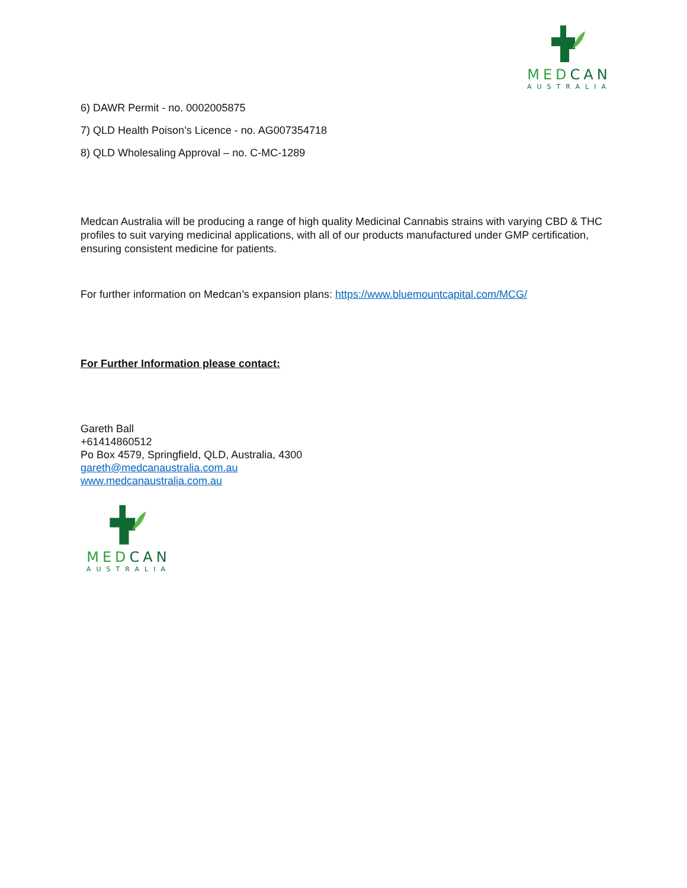MEDCAN
AUSTRALIA
6) DAWR Permit - no. 0002005875
7) QLD Health Poison’s Licence - no. AG007354718
8) QLD Wholesaling Approval – no. C-MC-1289
Medcan Australia will be producing a range of high quality Medicinal Cannabis strains with varying CBD & THC profiles to suit varying medicinal applications, with all of our products manufactured under GMP certification, ensuring consistent medicine for patients.
For further information on Medcan’s expansion plans: https://www.bluemountcapital.com/MCG/
For Further Information please contact:
Gareth Ball
+61414860512
Po Box 4579, Springfield, QLD, Australia, 4300
gareth@medcanaustralia.com.au
www.medcanaustralia.com.au
MEDCAN
AUSTRALIA